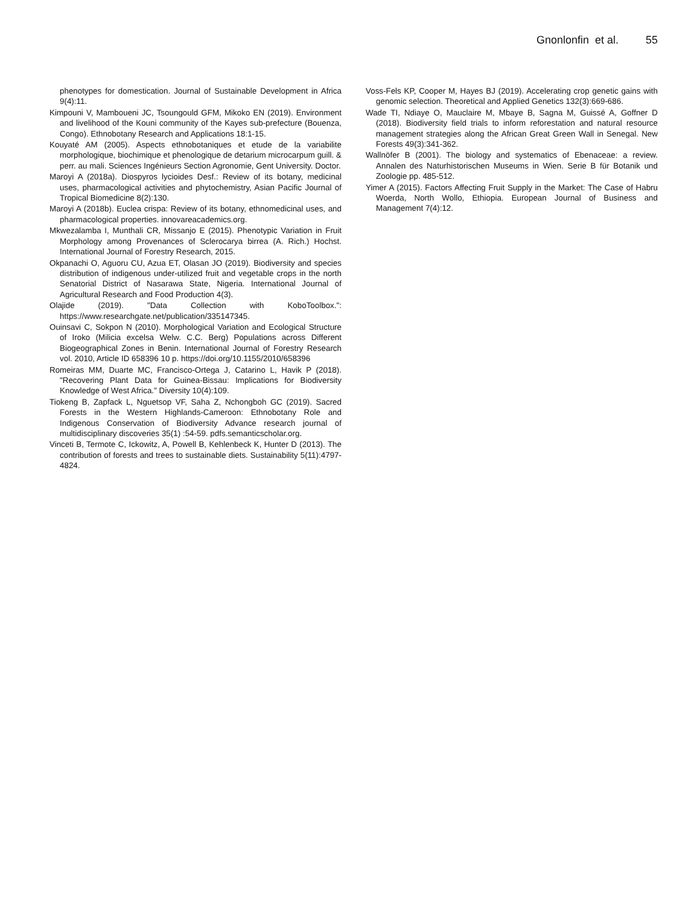Gnonlonfin et al. 55
phenotypes for domestication. Journal of Sustainable Development in Africa 9(4):11.
Kimpouni V, Mamboueni JC, Tsoungould GFM, Mikoko EN (2019). Environment and livelihood of the Kouni community of the Kayes sub-prefecture (Bouenza, Congo). Ethnobotany Research and Applications 18:1-15.
Kouyaté AM (2005). Aspects ethnobotaniques et etude de la variabilite morphologique, biochimique et phenologique de detarium microcarpum guill. & perr. au mali. Sciences Ingénieurs Section Agronomie, Gent University. Doctor.
Maroyi A (2018a). Diospyros lycioides Desf.: Review of its botany, medicinal uses, pharmacological activities and phytochemistry, Asian Pacific Journal of Tropical Biomedicine 8(2):130.
Maroyi A (2018b). Euclea crispa: Review of its botany, ethnomedicinal uses, and pharmacological properties. innovareacademics.org.
Mkwezalamba I, Munthali CR, Missanjo E (2015). Phenotypic Variation in Fruit Morphology among Provenances of Sclerocarya birrea (A. Rich.) Hochst. International Journal of Forestry Research, 2015.
Okpanachi O, Aguoru CU, Azua ET, Olasan JO (2019). Biodiversity and species distribution of indigenous under-utilized fruit and vegetable crops in the north Senatorial District of Nasarawa State, Nigeria. International Journal of Agricultural Research and Food Production 4(3).
Olajide (2019). "Data Collection with KoboToolbox.": https://www.researchgate.net/publication/335147345.
Ouinsavi C, Sokpon N (2010). Morphological Variation and Ecological Structure of Iroko (Milicia excelsa Welw. C.C. Berg) Populations across Different Biogeographical Zones in Benin. International Journal of Forestry Research vol. 2010, Article ID 658396 10 p. https://doi.org/10.1155/2010/658396
Romeiras MM, Duarte MC, Francisco-Ortega J, Catarino L, Havik P (2018). "Recovering Plant Data for Guinea-Bissau: Implications for Biodiversity Knowledge of West Africa." Diversity 10(4):109.
Tiokeng B, Zapfack L, Nguetsop VF, Saha Z, Nchongboh GC (2019). Sacred Forests in the Western Highlands-Cameroon: Ethnobotany Role and Indigenous Conservation of Biodiversity Advance research journal of multidisciplinary discoveries 35(1) :54-59. pdfs.semanticscholar.org.
Vinceti B, Termote C, Ickowitz, A, Powell B, Kehlenbeck K, Hunter D (2013). The contribution of forests and trees to sustainable diets. Sustainability 5(11):4797-4824.
Voss-Fels KP, Cooper M, Hayes BJ (2019). Accelerating crop genetic gains with genomic selection. Theoretical and Applied Genetics 132(3):669-686.
Wade TI, Ndiaye O, Mauclaire M, Mbaye B, Sagna M, Guissé A, Goffner D (2018). Biodiversity field trials to inform reforestation and natural resource management strategies along the African Great Green Wall in Senegal. New Forests 49(3):341-362.
Wallnöfer B (2001). The biology and systematics of Ebenaceae: a review. Annalen des Naturhistorischen Museums in Wien. Serie B für Botanik und Zoologie pp. 485-512.
Yimer A (2015). Factors Affecting Fruit Supply in the Market: The Case of Habru Woerda, North Wollo, Ethiopia. European Journal of Business and Management 7(4):12.